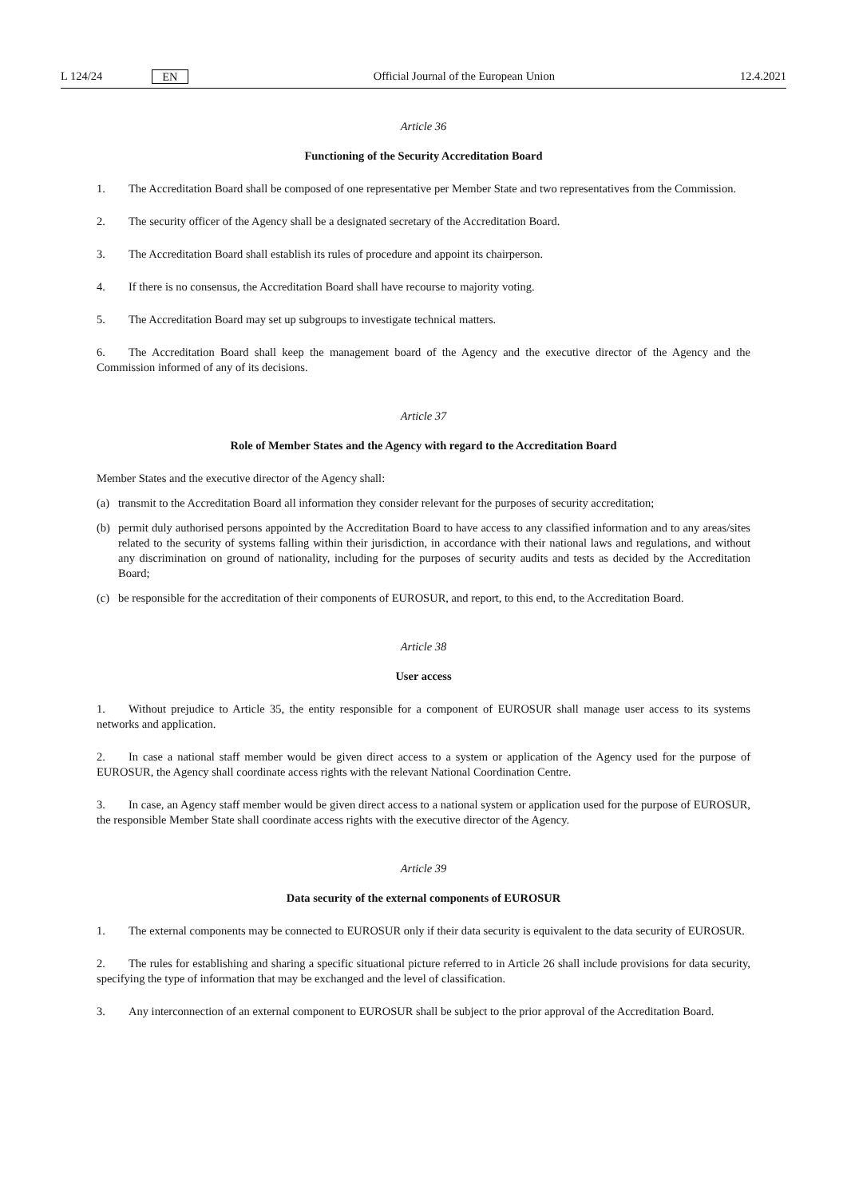L 124/24 EN
Official Journal of the European Union 12.4.2021
Article 36
Functioning of the Security Accreditation Board
1. The Accreditation Board shall be composed of one representative per Member State and two representatives from the Commission.
2. The security officer of the Agency shall be a designated secretary of the Accreditation Board.
3. The Accreditation Board shall establish its rules of procedure and appoint its chairperson.
4. If there is no consensus, the Accreditation Board shall have recourse to majority voting.
5. The Accreditation Board may set up subgroups to investigate technical matters.
6. The Accreditation Board shall keep the management board of the Agency and the executive director of the Agency and the Commission informed of any of its decisions.
Article 37
Role of Member States and the Agency with regard to the Accreditation Board
Member States and the executive director of the Agency shall:
(a) transmit to the Accreditation Board all information they consider relevant for the purposes of security accreditation;
(b) permit duly authorised persons appointed by the Accreditation Board to have access to any classified information and to any areas/sites related to the security of systems falling within their jurisdiction, in accordance with their national laws and regulations, and without any discrimination on ground of nationality, including for the purposes of security audits and tests as decided by the Accreditation Board;
(c) be responsible for the accreditation of their components of EUROSUR, and report, to this end, to the Accreditation Board.
Article 38
User access
1. Without prejudice to Article 35, the entity responsible for a component of EUROSUR shall manage user access to its systems networks and application.
2. In case a national staff member would be given direct access to a system or application of the Agency used for the purpose of EUROSUR, the Agency shall coordinate access rights with the relevant National Coordination Centre.
3. In case, an Agency staff member would be given direct access to a national system or application used for the purpose of EUROSUR, the responsible Member State shall coordinate access rights with the executive director of the Agency.
Article 39
Data security of the external components of EUROSUR
1. The external components may be connected to EUROSUR only if their data security is equivalent to the data security of EUROSUR.
2. The rules for establishing and sharing a specific situational picture referred to in Article 26 shall include provisions for data security, specifying the type of information that may be exchanged and the level of classification.
3. Any interconnection of an external component to EUROSUR shall be subject to the prior approval of the Accreditation Board.